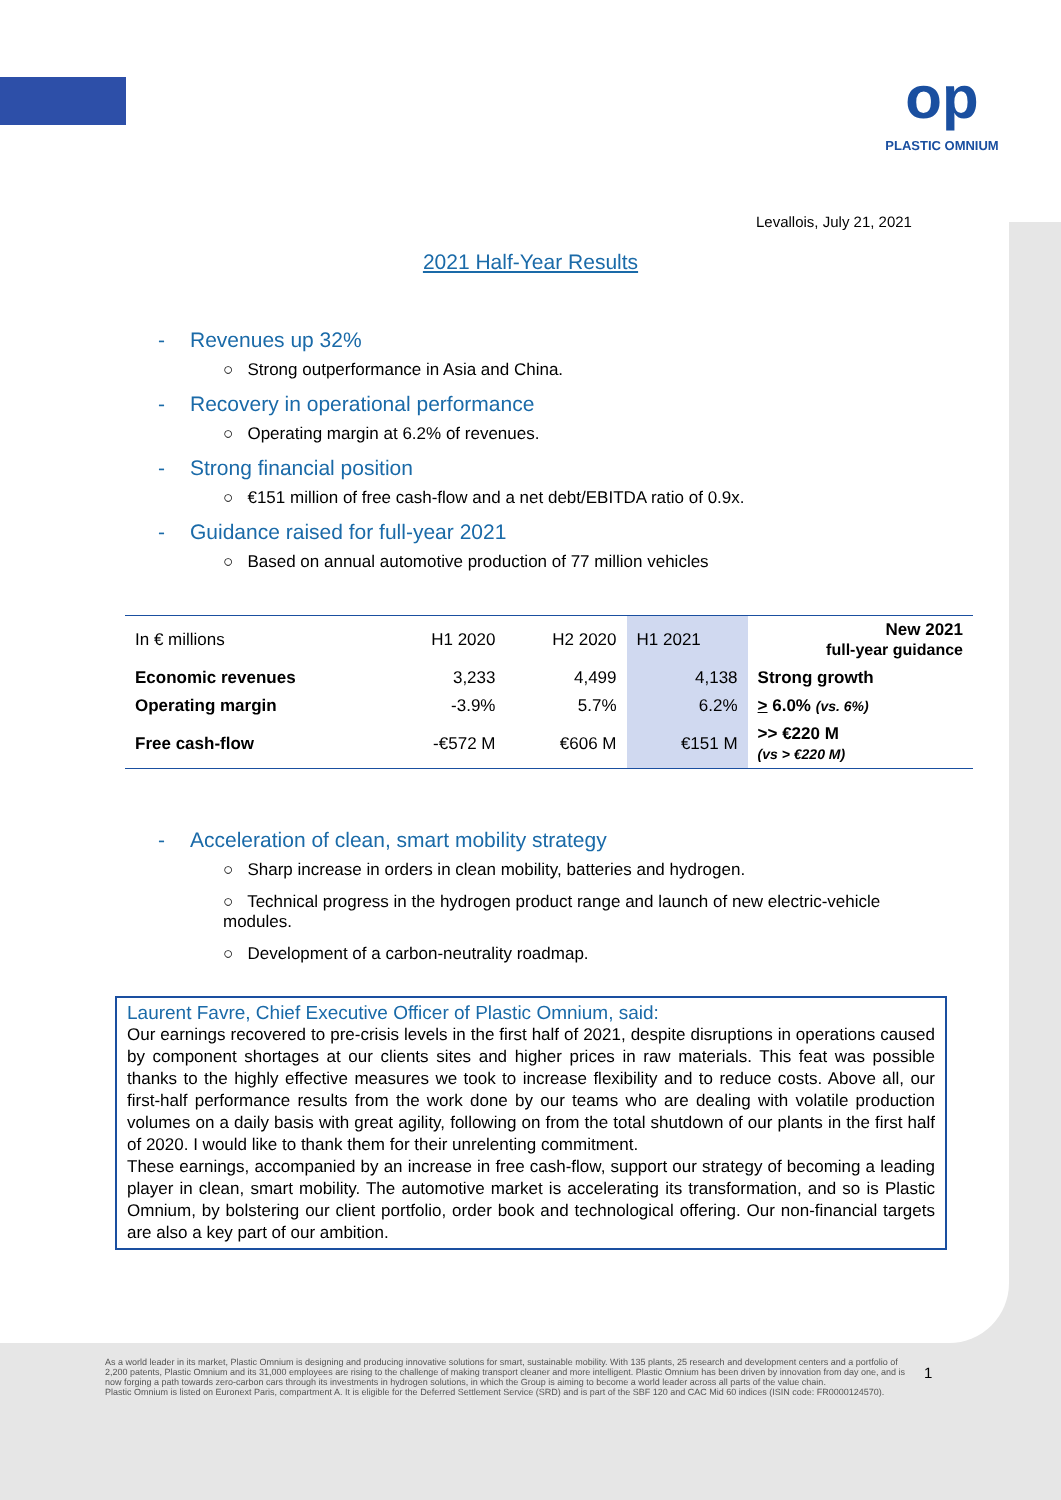op
PLASTIC OMNIUM
Levallois, July 21, 2021
2021 Half-Year Results
- Revenues up 32%
○ Strong outperformance in Asia and China.
- Recovery in operational performance
○ Operating margin at 6.2% of revenues.
- Strong financial position
○ €151 million of free cash-flow and a net debt/EBITDA ratio of 0.9x.
- Guidance raised for full-year 2021
○ Based on annual automotive production of 77 million vehicles
| In € millions | H1 2020 | H2 2020 | H1 2021 | New 2021 full-year guidance |
| --- | --- | --- | --- | --- |
| Economic revenues | 3,233 | 4,499 | 4,138 | Strong growth |
| Operating margin | -3.9% | 5.7% | 6.2% | > 6.0% (vs. 6%) |
| Free cash-flow | -€572 M | €606 M | €151 M | >> €220 M (vs > €220 M) |
- Acceleration of clean, smart mobility strategy
○ Sharp increase in orders in clean mobility, batteries and hydrogen.
○ Technical progress in the hydrogen product range and launch of new electric-vehicle modules.
○ Development of a carbon-neutrality roadmap.
Laurent Favre, Chief Executive Officer of Plastic Omnium, said:
Our earnings recovered to pre-crisis levels in the first half of 2021, despite disruptions in operations caused by component shortages at our clients sites and higher prices in raw materials. This feat was possible thanks to the highly effective measures we took to increase flexibility and to reduce costs. Above all, our first-half performance results from the work done by our teams who are dealing with volatile production volumes on a daily basis with great agility, following on from the total shutdown of our plants in the first half of 2020. I would like to thank them for their unrelenting commitment.
These earnings, accompanied by an increase in free cash-flow, support our strategy of becoming a leading player in clean, smart mobility. The automotive market is accelerating its transformation, and so is Plastic Omnium, by bolstering our client portfolio, order book and technological offering. Our non-financial targets are also a key part of our ambition.
As a world leader in its market, Plastic Omnium is designing and producing innovative solutions for smart, sustainable mobility. With 135 plants, 25 research and development centers and a portfolio of 2,200 patents, Plastic Omnium and its 31,000 employees are rising to the challenge of making transport cleaner and more intelligent. Plastic Omnium has been driven by innovation from day one, and is now forging a path towards zero-carbon cars through its investments in hydrogen solutions, in which the Group is aiming to become a world leader across all parts of the value chain.
Plastic Omnium is listed on Euronext Paris, compartment A. It is eligible for the Deferred Settlement Service (SRD) and is part of the SBF 120 and CAC Mid 60 indices (ISIN code: FR0000124570).
1